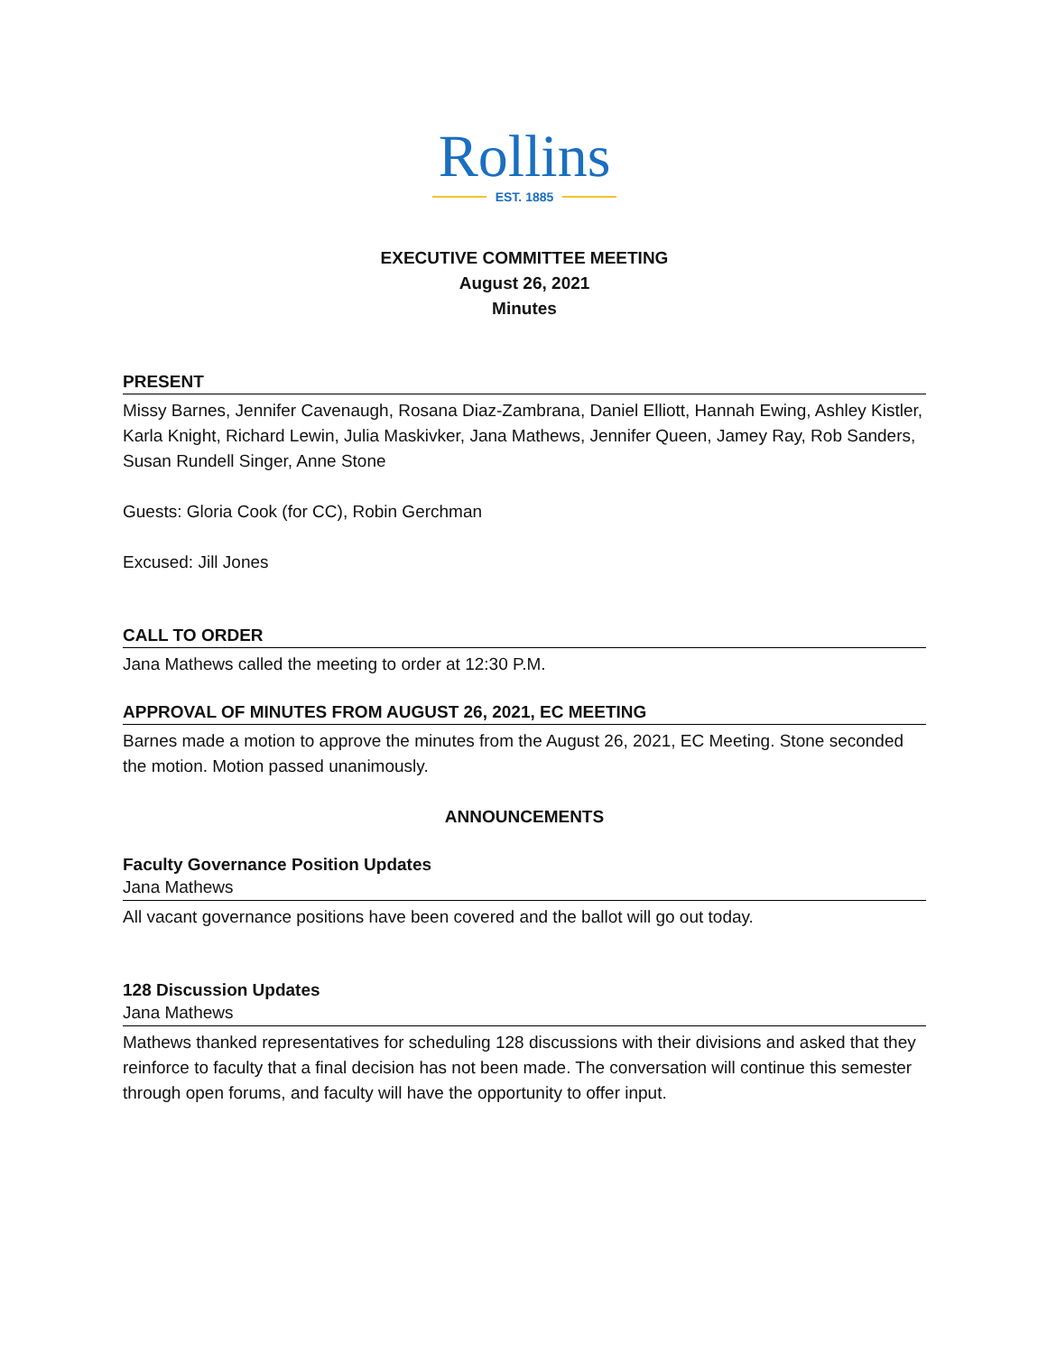Rollins
EST. 1885
EXECUTIVE COMMITTEE MEETING
August 26, 2021
Minutes
PRESENT
Missy Barnes, Jennifer Cavenaugh, Rosana Diaz-Zambrana, Daniel Elliott, Hannah Ewing, Ashley Kistler, Karla Knight, Richard Lewin, Julia Maskivker, Jana Mathews, Jennifer Queen, Jamey Ray, Rob Sanders, Susan Rundell Singer, Anne Stone
Guests: Gloria Cook (for CC), Robin Gerchman
Excused: Jill Jones
CALL TO ORDER
Jana Mathews called the meeting to order at 12:30 P.M.
APPROVAL OF MINUTES FROM AUGUST 26, 2021, EC MEETING
Barnes made a motion to approve the minutes from the August 26, 2021, EC Meeting. Stone seconded the motion. Motion passed unanimously.
ANNOUNCEMENTS
Faculty Governance Position Updates
Jana Mathews
All vacant governance positions have been covered and the ballot will go out today.
128 Discussion Updates
Jana Mathews
Mathews thanked representatives for scheduling 128 discussions with their divisions and asked that they reinforce to faculty that a final decision has not been made. The conversation will continue this semester through open forums, and faculty will have the opportunity to offer input.